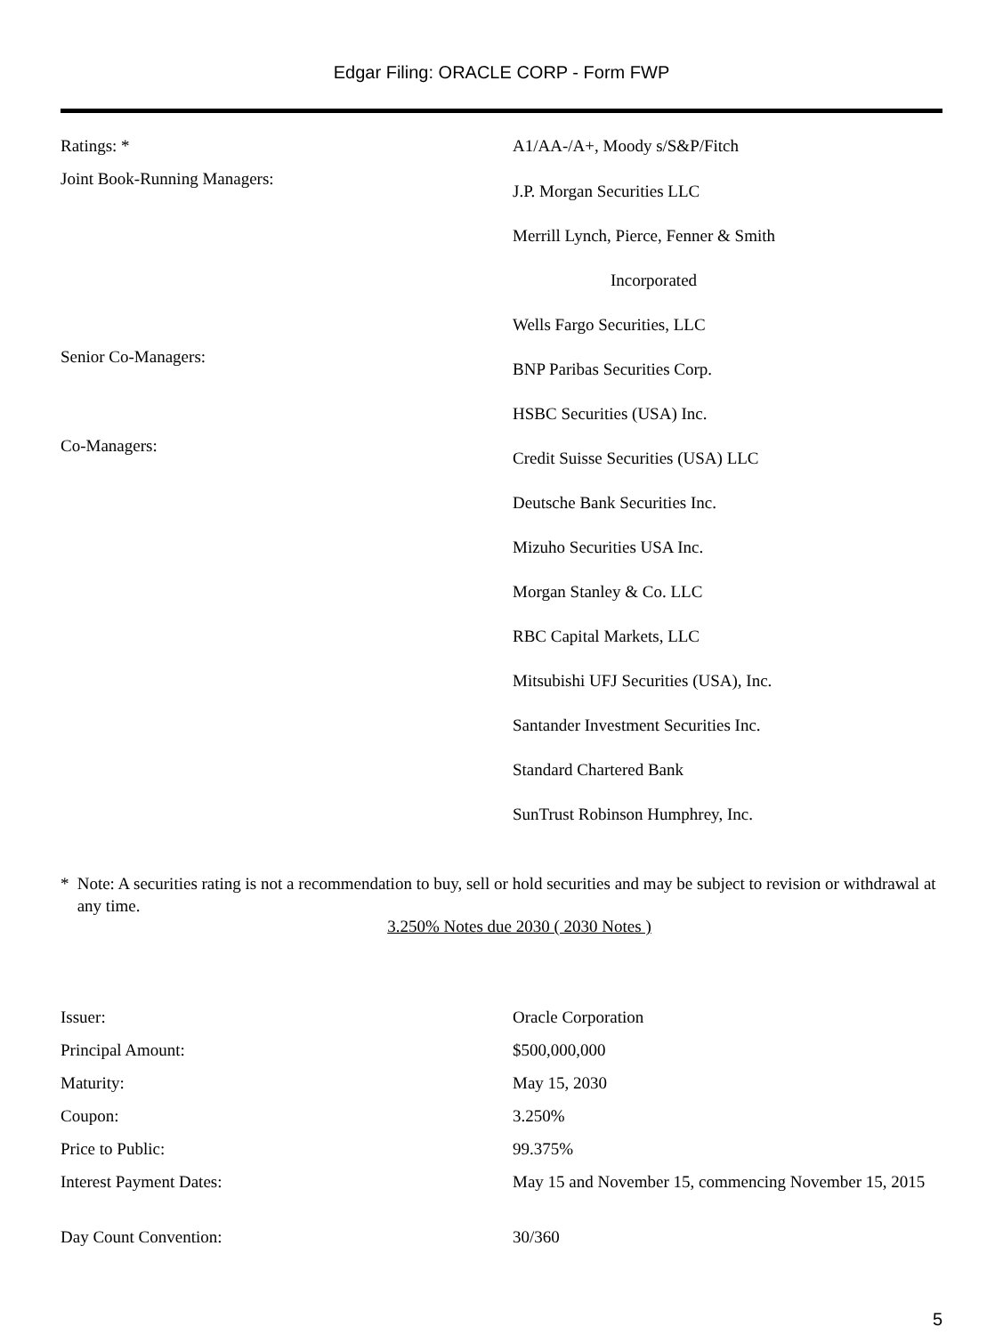Edgar Filing: ORACLE CORP - Form FWP
| Ratings: * | A1/AA-/A+, Moody s/S&P/Fitch |
| Joint Book-Running Managers: | J.P. Morgan Securities LLC Merrill Lynch, Pierce, Fenner & Smith Incorporated Wells Fargo Securities, LLC |
| Senior Co-Managers: | BNP Paribas Securities Corp. HSBC Securities (USA) Inc. |
| Co-Managers: | Credit Suisse Securities (USA) LLC Deutsche Bank Securities Inc. Mizuho Securities USA Inc. Morgan Stanley & Co. LLC RBC Capital Markets, LLC Mitsubishi UFJ Securities (USA), Inc. Santander Investment Securities Inc. Standard Chartered Bank SunTrust Robinson Humphrey, Inc. |
* Note: A securities rating is not a recommendation to buy, sell or hold securities and may be subject to revision or withdrawal at any time.
3.250% Notes due 2030 ( 2030 Notes )
| Issuer: | Oracle Corporation |
| Principal Amount: | $500,000,000 |
| Maturity: | May 15, 2030 |
| Coupon: | 3.250% |
| Price to Public: | 99.375% |
| Interest Payment Dates: | May 15 and November 15, commencing November 15, 2015 |
| Day Count Convention: | 30/360 |
5